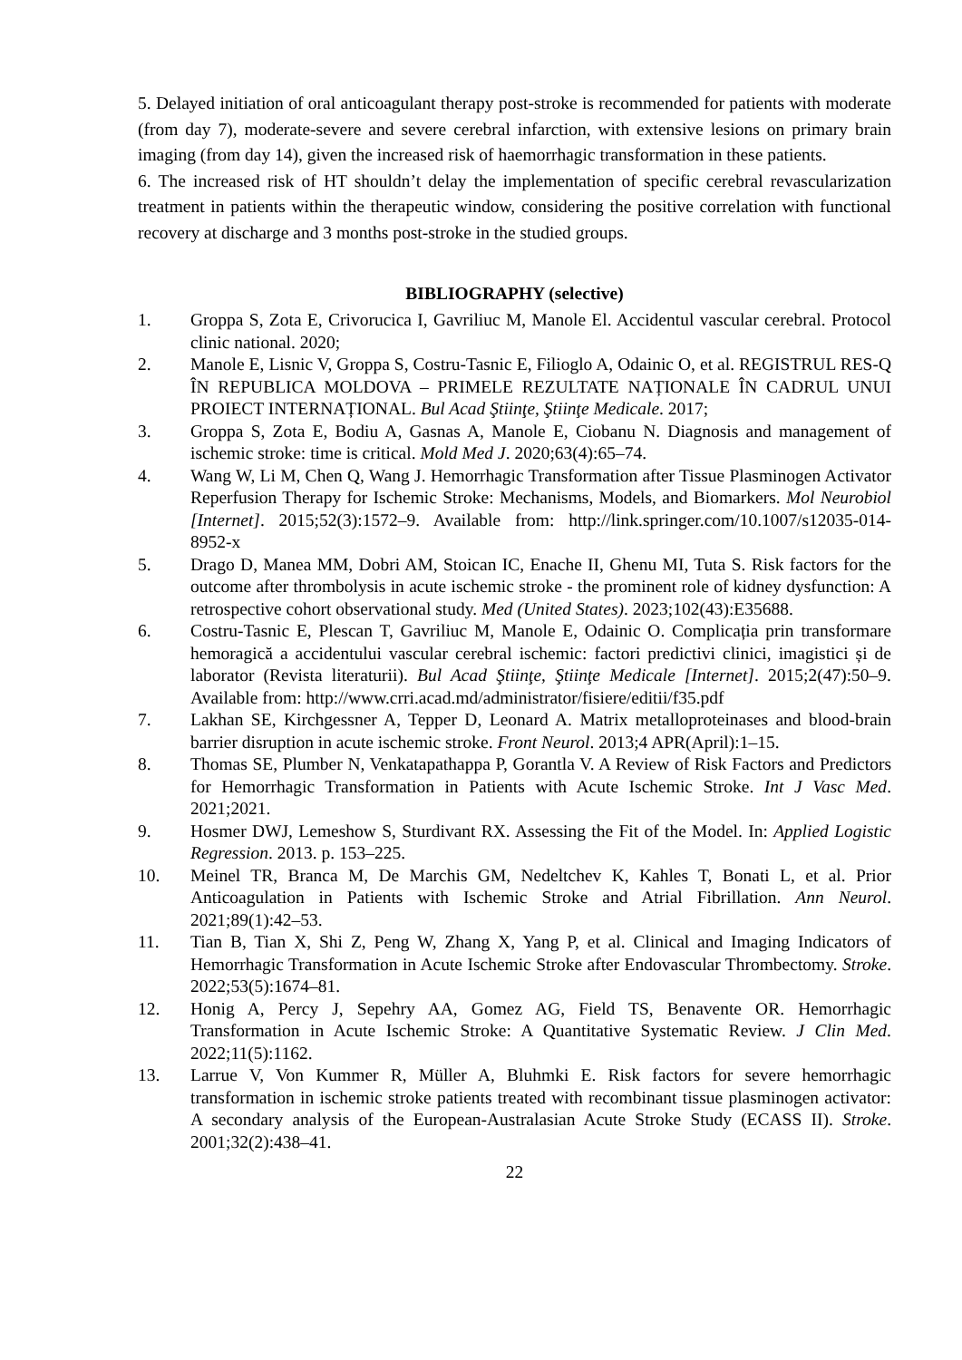5. Delayed initiation of oral anticoagulant therapy post-stroke is recommended for patients with moderate (from day 7), moderate-severe and severe cerebral infarction, with extensive lesions on primary brain imaging (from day 14), given the increased risk of haemorrhagic transformation in these patients.
6. The increased risk of HT shouldn’t delay the implementation of specific cerebral revascularization treatment in patients within the therapeutic window, considering the positive correlation with functional recovery at discharge and 3 months post-stroke in the studied groups.
BIBLIOGRAPHY (selective)
1. Groppa S, Zota E, Crivorucica I, Gavriliuc M, Manole El. Accidentul vascular cerebral. Protocol clinic national. 2020;
2. Manole E, Lisnic V, Groppa S, Costru-Tasnic E, Filioglo A, Odainic O, et al. REGISTRUL RES-Q ÎN REPUBLICA MOLDOVA – PRIMELE REZULTATE NAȚIONALE ÎN CADRUL UNUI PROIECT INTERNAȚIONAL. Bul Acad Ştiinţe, Ştiinţe Medicale. 2017;
3. Groppa S, Zota E, Bodiu A, Gasnas A, Manole E, Ciobanu N. Diagnosis and management of ischemic stroke: time is critical. Mold Med J. 2020;63(4):65–74.
4. Wang W, Li M, Chen Q, Wang J. Hemorrhagic Transformation after Tissue Plasminogen Activator Reperfusion Therapy for Ischemic Stroke: Mechanisms, Models, and Biomarkers. Mol Neurobiol [Internet]. 2015;52(3):1572–9. Available from: http://link.springer.com/10.1007/s12035-014-8952-x
5. Drago D, Manea MM, Dobri AM, Stoican IC, Enache II, Ghenu MI, Tuta S. Risk factors for the outcome after thrombolysis in acute ischemic stroke - the prominent role of kidney dysfunction: A retrospective cohort observational study. Med (United States). 2023;102(43):E35688.
6. Costru-Tasnic E, Plescan T, Gavriliuc M, Manole E, Odainic O. Complicația prin transformare hemoragică a accidentului vascular cerebral ischemic: factori predictivi clinici, imagistici și de laborator (Revista literaturii). Bul Acad Ştiinţe, Ştiinţe Medicale [Internet]. 2015;2(47):50–9. Available from: http://www.crri.acad.md/administrator/fisiere/editii/f35.pdf
7. Lakhan SE, Kirchgessner A, Tepper D, Leonard A. Matrix metalloproteinases and blood-brain barrier disruption in acute ischemic stroke. Front Neurol. 2013;4 APR(April):1–15.
8. Thomas SE, Plumber N, Venkatapathappa P, Gorantla V. A Review of Risk Factors and Predictors for Hemorrhagic Transformation in Patients with Acute Ischemic Stroke. Int J Vasc Med. 2021;2021.
9. Hosmer DWJ, Lemeshow S, Sturdivant RX. Assessing the Fit of the Model. In: Applied Logistic Regression. 2013. p. 153–225.
10. Meinel TR, Branca M, De Marchis GM, Nedeltchev K, Kahles T, Bonati L, et al. Prior Anticoagulation in Patients with Ischemic Stroke and Atrial Fibrillation. Ann Neurol. 2021;89(1):42–53.
11. Tian B, Tian X, Shi Z, Peng W, Zhang X, Yang P, et al. Clinical and Imaging Indicators of Hemorrhagic Transformation in Acute Ischemic Stroke after Endovascular Thrombectomy. Stroke. 2022;53(5):1674–81.
12. Honig A, Percy J, Sepehry AA, Gomez AG, Field TS, Benavente OR. Hemorrhagic Transformation in Acute Ischemic Stroke: A Quantitative Systematic Review. J Clin Med. 2022;11(5):1162.
13. Larrue V, Von Kummer R, Müller A, Bluhmki E. Risk factors for severe hemorrhagic transformation in ischemic stroke patients treated with recombinant tissue plasminogen activator: A secondary analysis of the European-Australasian Acute Stroke Study (ECASS II). Stroke. 2001;32(2):438–41.
22